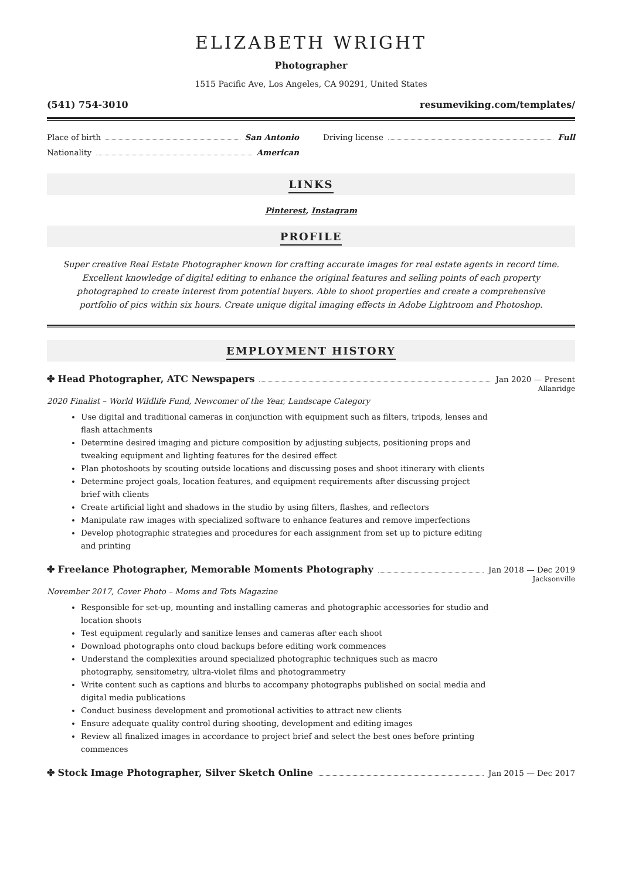ELIZABETH WRIGHT
Photographer
1515 Pacific Ave, Los Angeles, CA 90291, United States
(541) 754-3010 resumeviking.com/templates/
Place of birth San Antonio
Nationality American
Driving license Full
LINKS
Pinterest, Instagram
PROFILE
Super creative Real Estate Photographer known for crafting accurate images for real estate agents in record time. Excellent knowledge of digital editing to enhance the original features and selling points of each property photographed to create interest from potential buyers. Able to shoot properties and create a comprehensive portfolio of pics within six hours. Create unique digital imaging effects in Adobe Lightroom and Photoshop.
EMPLOYMENT HISTORY
✤ Head Photographer, ATC Newspapers Jan 2020 — Present
Allanridge
2020 Finalist – World Wildlife Fund, Newcomer of the Year, Landscape Category
Use digital and traditional cameras in conjunction with equipment such as filters, tripods, lenses and flash attachments
Determine desired imaging and picture composition by adjusting subjects, positioning props and tweaking equipment and lighting features for the desired effect
Plan photoshoots by scouting outside locations and discussing poses and shoot itinerary with clients
Determine project goals, location features, and equipment requirements after discussing project brief with clients
Create artificial light and shadows in the studio by using filters, flashes, and reflectors
Manipulate raw images with specialized software to enhance features and remove imperfections
Develop photographic strategies and procedures for each assignment from set up to picture editing and printing
✤ Freelance Photographer, Memorable Moments Photography Jan 2018 — Dec 2019
Jacksonville
November 2017, Cover Photo – Moms and Tots Magazine
Responsible for set-up, mounting and installing cameras and photographic accessories for studio and location shoots
Test equipment regularly and sanitize lenses and cameras after each shoot
Download photographs onto cloud backups before editing work commences
Understand the complexities around specialized photographic techniques such as macro photography, sensitometry, ultra-violet films and photogrammetry
Write content such as captions and blurbs to accompany photographs published on social media and digital media publications
Conduct business development and promotional activities to attract new clients
Ensure adequate quality control during shooting, development and editing images
Review all finalized images in accordance to project brief and select the best ones before printing commences
✤ Stock Image Photographer, Silver Sketch Online Jan 2015 — Dec 2017